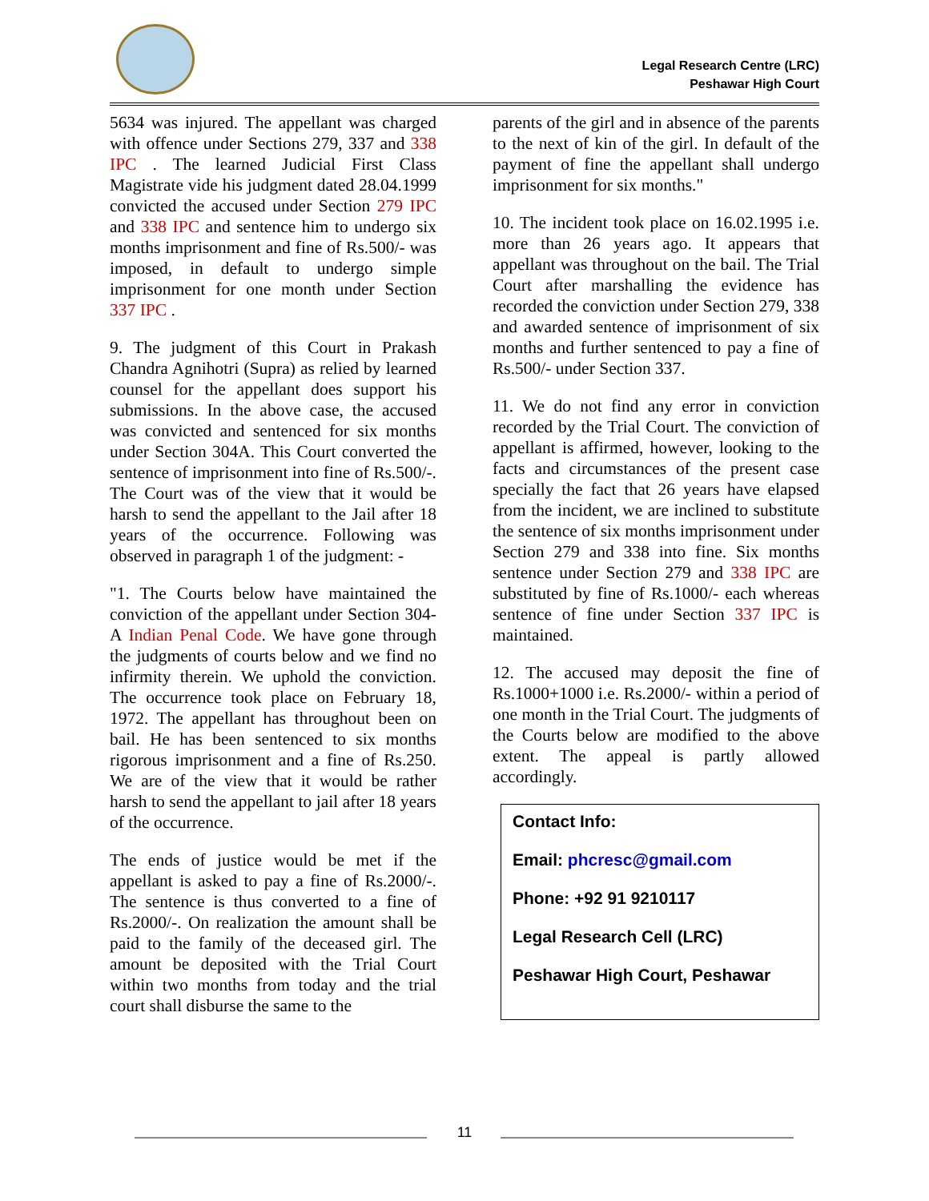Legal Research Centre (LRC)
Peshawar High Court
5634 was injured. The appellant was charged with offence under Sections 279, 337 and 338 IPC . The learned Judicial First Class Magistrate vide his judgment dated 28.04.1999 convicted the accused under Section 279 IPC and 338 IPC and sentence him to undergo six months imprisonment and fine of Rs.500/- was imposed, in default to undergo simple imprisonment for one month under Section 337 IPC .
9. The judgment of this Court in Prakash Chandra Agnihotri (Supra) as relied by learned counsel for the appellant does support his submissions. In the above case, the accused was convicted and sentenced for six months under Section 304A. This Court converted the sentence of imprisonment into fine of Rs.500/-. The Court was of the view that it would be harsh to send the appellant to the Jail after 18 years of the occurrence. Following was observed in paragraph 1 of the judgment: -
"1. The Courts below have maintained the conviction of the appellant under Section 304-A Indian Penal Code. We have gone through the judgments of courts below and we find no infirmity therein. We uphold the conviction. The occurrence took place on February 18, 1972. The appellant has throughout been on bail. He has been sentenced to six months rigorous imprisonment and a fine of Rs.250. We are of the view that it would be rather harsh to send the appellant to jail after 18 years of the occurrence.
The ends of justice would be met if the appellant is asked to pay a fine of Rs.2000/-. The sentence is thus converted to a fine of Rs.2000/-. On realization the amount shall be paid to the family of the deceased girl. The amount be deposited with the Trial Court within two months from today and the trial court shall disburse the same to the
parents of the girl and in absence of the parents to the next of kin of the girl. In default of the payment of fine the appellant shall undergo imprisonment for six months."
10. The incident took place on 16.02.1995 i.e. more than 26 years ago. It appears that appellant was throughout on the bail. The Trial Court after marshalling the evidence has recorded the conviction under Section 279, 338 and awarded sentence of imprisonment of six months and further sentenced to pay a fine of Rs.500/- under Section 337.
11. We do not find any error in conviction recorded by the Trial Court. The conviction of appellant is affirmed, however, looking to the facts and circumstances of the present case specially the fact that 26 years have elapsed from the incident, we are inclined to substitute the sentence of six months imprisonment under Section 279 and 338 into fine. Six months sentence under Section 279 and 338 IPC are substituted by fine of Rs.1000/- each whereas sentence of fine under Section 337 IPC is maintained.
12. The accused may deposit the fine of Rs.1000+1000 i.e. Rs.2000/- within a period of one month in the Trial Court. The judgments of the Courts below are modified to the above extent. The appeal is partly allowed accordingly.
Contact Info:
Email: phcresc@gmail.com
Phone: +92 91 9210117
Legal Research Cell (LRC)
Peshawar High Court, Peshawar
11